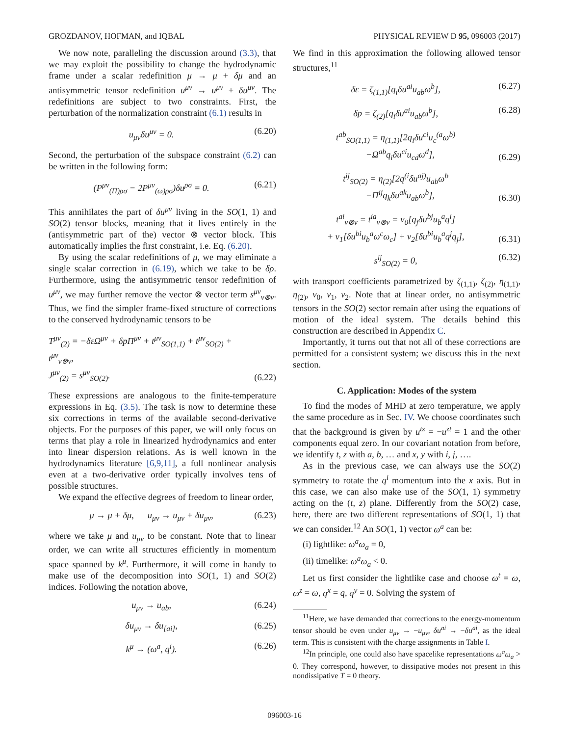GROZDANOV, HOFMAN, and IQBAL PHYSICAL REVIEW D 95, 096003 (2017)
We now note, paralleling the discussion around (3.3), that we may exploit the possibility to change the hydrodynamic frame under a scalar redefinition μ → μ + δμ and an antisymmetric tensor redefinition u<sup>μν</sup> → u<sup>μν</sup> + δu<sup>μν</sup>. The redefinitions are subject to two constraints. First, the perturbation of the normalization constraint (6.1) results in
u<sub>μν</sub>δu<sup>μν</sup> = 0. (6.20)
Second, the perturbation of the subspace constraint (6.2) can be written in the following form:
(P<sup>μν</sup><sub>(Π)ρσ</sub> − 2P<sup>μν</sup><sub>(ω)ρσ</sub>)δu<sup>ρσ</sup> = 0. (6.21)
This annihilates the part of δu<sup>μν</sup> living in the SO(1, 1) and SO(2) tensor blocks, meaning that it lives entirely in the (antisymmetric part of the) vector ⊗ vector block. This automatically implies the first constraint, i.e. Eq. (6.20).
By using the scalar redefinitions of μ, we may eliminate a single scalar correction in (6.19), which we take to be δρ. Furthermore, using the antisymmetric tensor redefinition of u<sup>μν</sup>, we may further remove the vector ⊗ vector term s<sup>μν</sup><sub>v⊗v</sub>. Thus, we find the simpler frame-fixed structure of corrections to the conserved hydrodynamic tensors to be
T<sup>μν</sup><sub>(2)</sub> = −δεΩ<sup>μν</sup> + δpΠ<sup>μν</sup> + t<sup>μν</sup><sub>SO(1,1)</sub> + t<sup>μν</sup><sub>SO(2)</sub> + t<sup>μν</sup><sub>v⊗v</sub>,
J<sup>μν</sup><sub>(2)</sub> = s<sup>μν</sup><sub>SO(2)</sub>. (6.22)
These expressions are analogous to the finite-temperature expressions in Eq. (3.5). The task is now to determine these six corrections in terms of the available second-derivative objects. For the purposes of this paper, we will only focus on terms that play a role in linearized hydrodynamics and enter into linear dispersion relations. As is well known in the hydrodynamics literature [6,9,11], a full nonlinear analysis even at a two-derivative order typically involves tens of possible structures.
We expand the effective degrees of freedom to linear order,
μ → μ + δμ, u<sub>μν</sub> → u<sub>μν</sub> + δu<sub>μν</sub>, (6.23)
where we take μ and u<sub>μν</sub> to be constant. Note that to linear order, we can write all structures efficiently in momentum space spanned by k<sup>μ</sup>. Furthermore, it will come in handy to make use of the decomposition into SO(1, 1) and SO(2) indices. Following the notation above,
u<sub>μν</sub> → u<sub>ab</sub>, (6.24)
δu<sub>μν</sub> → δu<sub>[ai]</sub>, (6.25)
k<sup>μ</sup> → (ω<sup>a</sup>, q<sup>i</sup>). (6.26)
We find in this approximation the following allowed tensor structures,<sup>11</sup>
δε = ζ<sub>(1,1)</sub>[q<sub>i</sub>δu<sup>ai</sup>u<sub>ab</sub>ω<sup>b</sup>], (6.27)
δp = ζ<sub>(2)</sub>[q<sub>i</sub>δu<sup>ai</sup>u<sub>ab</sub>ω<sup>b</sup>], (6.28)
t<sup>ab</sup><sub>SO(1,1)</sub> = η<sub>(1,1)</sub>[2q<sub>i</sub>δu<sup>ci</sup>u<sub>c</sub><sup>(a</sup>ω<sup>b)</sup>
−Ω<sup>ab</sup>q<sub>i</sub>δu<sup>ci</sup>u<sub>cd</sub>ω<sup>d</sup>], (6.29)
t<sup>ij</sup><sub>SO(2)</sub> = η<sub>(2)</sub>[2q<sup>(i</sup>δu<sup>aj)</sup>u<sub>ab</sub>ω<sup>b</sup>
−Π<sup>ij</sup>q<sub>k</sub>δu<sup>ak</sup>u<sub>ab</sub>ω<sup>b</sup>], (6.30)
t<sup>ai</sup><sub>v⊗v</sub> = t<sup>ia</sup><sub>v⊗v</sub> = ν<sub>0</sub>[q<sub>j</sub>δu<sup>bj</sup>u<sub>b</sub><sup>a</sup>q<sup>i</sup>]
+ ν<sub>1</sub>[δu<sup>bi</sup>u<sub>b</sub><sup>a</sup>ω<sup>c</sup>ω<sub>c</sub>] + ν<sub>2</sub>[δu<sup>bi</sup>u<sub>b</sub><sup>a</sup>q<sup>j</sup>q<sub>j</sub>], (6.31)
s<sup>ij</sup><sub>SO(2)</sub> = 0, (6.32)
with transport coefficients parametrized by ζ<sub>(1,1)</sub>, ζ<sub>(2)</sub>, η<sub>(1,1)</sub>, η<sub>(2)</sub>, ν<sub>0</sub>, ν<sub>1</sub>, ν<sub>2</sub>. Note that at linear order, no antisymmetric tensors in the SO(2) sector remain after using the equations of motion of the ideal system. The details behind this construction are described in Appendix C.
Importantly, it turns out that not all of these corrections are permitted for a consistent system; we discuss this in the next section.
C. Application: Modes of the system
To find the modes of MHD at zero temperature, we apply the same procedure as in Sec. IV. We choose coordinates such that the background is given by u<sup>tz</sup> = −u<sup>zt</sup> = 1 and the other components equal zero. In our covariant notation from before, we identify t, z with a, b, … and x, y with i, j, ….
As in the previous case, we can always use the SO(2) symmetry to rotate the q<sup>i</sup> momentum into the x axis. But in this case, we can also make use of the SO(1, 1) symmetry acting on the (t, z) plane. Differently from the SO(2) case, here, there are two different representations of SO(1, 1) that we can consider.<sup>12</sup> An SO(1, 1) vector ω<sup>a</sup> can be:
(i) lightlike: ω<sup>a</sup>ω<sub>a</sub> = 0,
(ii) timelike: ω<sup>a</sup>ω<sub>a</sub> < 0.
Let us first consider the lightlike case and choose ω<sup>t</sup> = ω, ω<sup>z</sup> = ω, q<sup>x</sup> = q, q<sup>y</sup> = 0. Solving the system of
<sup>11</sup> Here, we have demanded that corrections to the energy-momentum tensor should be even under u<sub>μν</sub> → −u<sub>μν</sub>, δu<sup>ai</sup> → −δu<sup>ai</sup>, as the ideal term. This is consistent with the charge assignments in Table I.
<sup>12</sup> In principle, one could also have spacelike representations ω<sup>a</sup>ω<sub>a</sub> > 0. They correspond, however, to dissipative modes not present in this nondissipative T = 0 theory.
096003-16